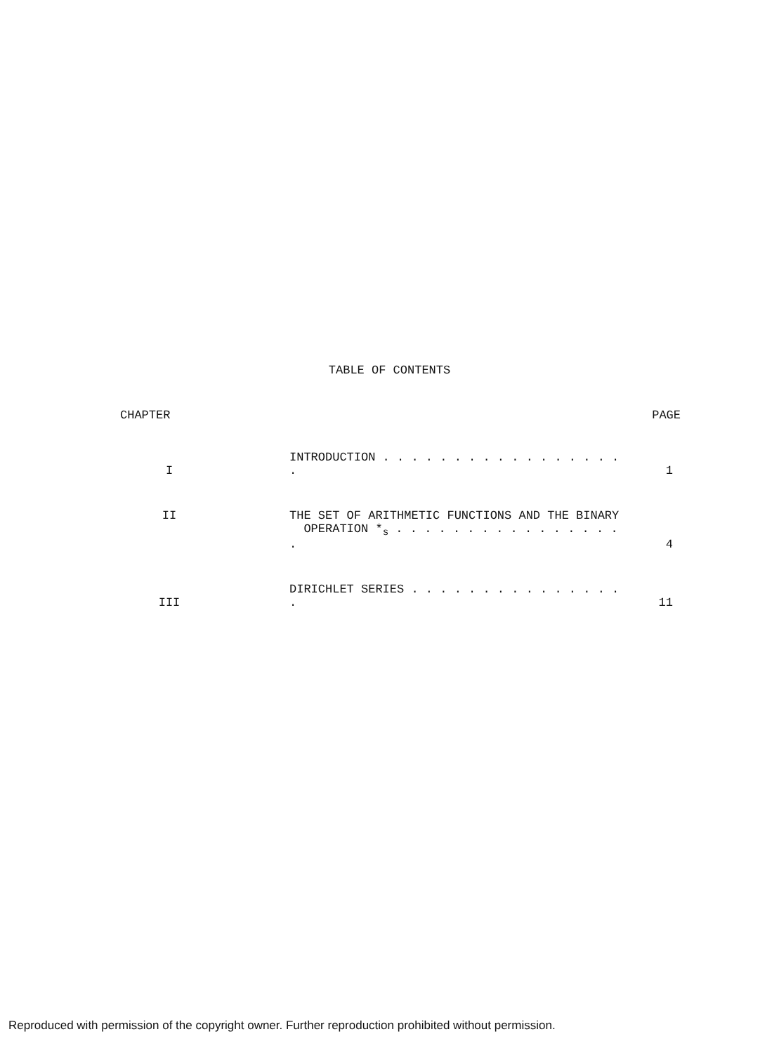TABLE OF CONTENTS
| CHAPTER | | PAGE |
| --- | --- | --- |
| I | INTRODUCTION . . . . . . . . . . . . . . . . . . | 1 |
| II | THE SET OF ARITHMETIC FUNCTIONS AND THE BINARY OPERATION *<sub>s</sub> . . . . . . . . . . . . . . . . . | 4 |
| III | DIRICHLET SERIES . . . . . . . . . . . . . . . . | 11 |
Reproduced with permission of the copyright owner. Further reproduction prohibited without permission.